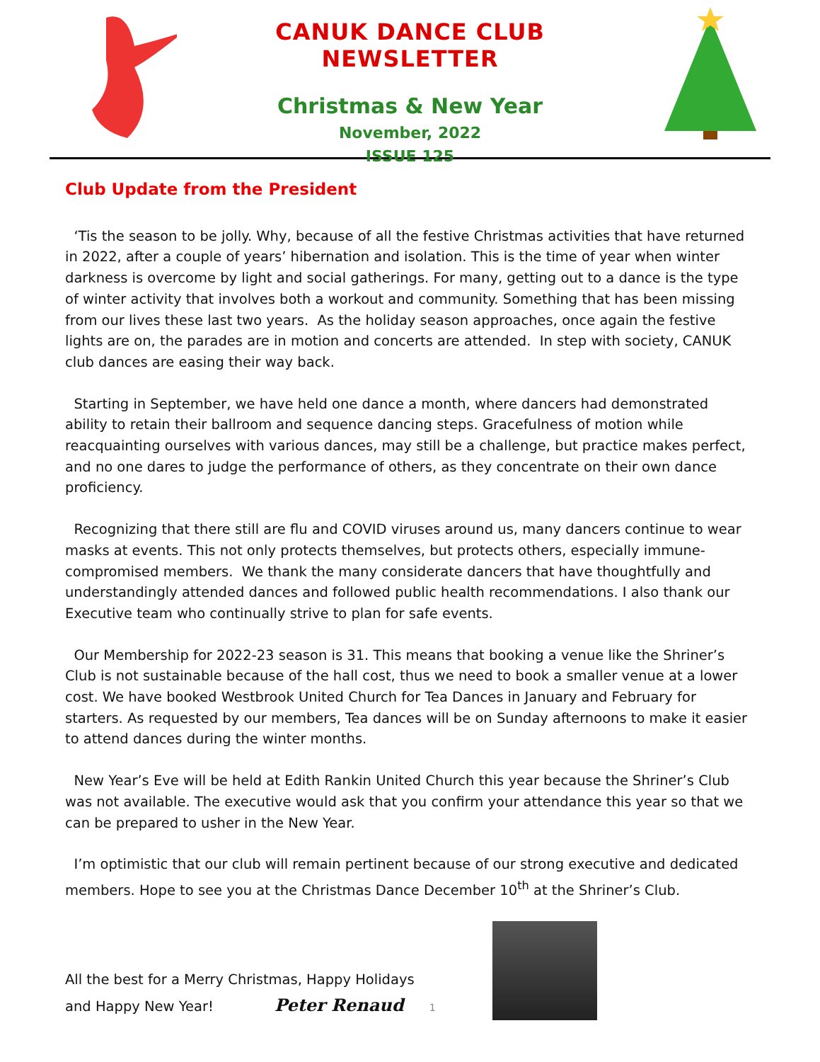CANUK DANCE CLUB NEWSLETTER
Christmas & New Year
November, 2022
ISSUE 125
Club Update from the President
‘Tis the season to be jolly. Why, because of all the festive Christmas activities that have returned in 2022, after a couple of years’ hibernation and isolation. This is the time of year when winter darkness is overcome by light and social gatherings. For many, getting out to a dance is the type of winter activity that involves both a workout and community. Something that has been missing from our lives these last two years. As the holiday season approaches, once again the festive lights are on, the parades are in motion and concerts are attended. In step with society, CANUK club dances are easing their way back.
Starting in September, we have held one dance a month, where dancers had demonstrated ability to retain their ballroom and sequence dancing steps. Gracefulness of motion while reacquainting ourselves with various dances, may still be a challenge, but practice makes perfect, and no one dares to judge the performance of others, as they concentrate on their own dance proficiency.
Recognizing that there still are flu and COVID viruses around us, many dancers continue to wear masks at events. This not only protects themselves, but protects others, especially immune-compromised members. We thank the many considerate dancers that have thoughtfully and understandingly attended dances and followed public health recommendations. I also thank our Executive team who continually strive to plan for safe events.
Our Membership for 2022-23 season is 31. This means that booking a venue like the Shriner’s Club is not sustainable because of the hall cost, thus we need to book a smaller venue at a lower cost. We have booked Westbrook United Church for Tea Dances in January and February for starters. As requested by our members, Tea dances will be on Sunday afternoons to make it easier to attend dances during the winter months.
New Year’s Eve will be held at Edith Rankin United Church this year because the Shriner’s Club was not available. The executive would ask that you confirm your attendance this year so that we can be prepared to usher in the New Year.
I’m optimistic that our club will remain pertinent because of our strong executive and dedicated members. Hope to see you at the Christmas Dance December 10<sup>th</sup> at the Shriner’s Club.
All the best for a Merry Christmas, Happy Holidays
and Happy New Year! Peter Renaud 1